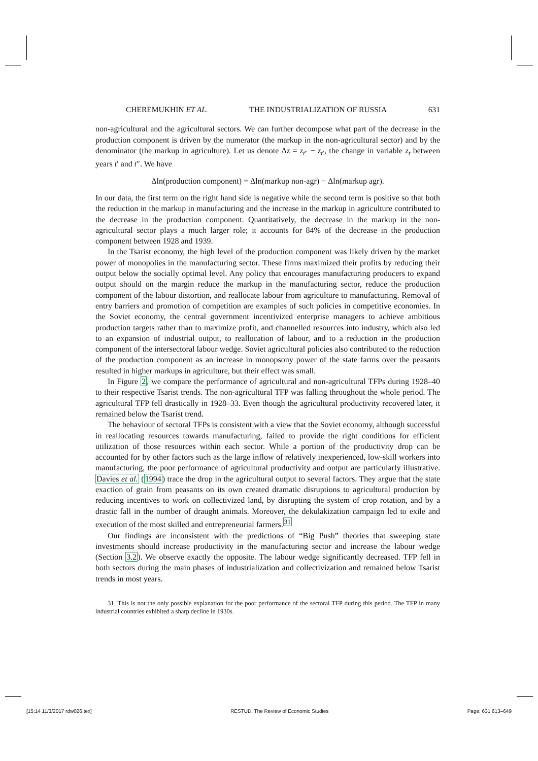CHEREMUKHIN ET AL. THE INDUSTRIALIZATION OF RUSSIA 631
non-agricultural and the agricultural sectors. We can further decompose what part of the decrease in the production component is driven by the numerator (the markup in the non-agricultural sector) and by the denominator (the markup in agriculture). Let us denote Δz = z<sub>t″</sub> − z<sub>t′</sub>, the change in variable z<sub>t</sub> between years t′ and t″. We have
Δln(production component) = Δln(markup non-agr) − Δln(markup agr).
In our data, the first term on the right hand side is negative while the second term is positive so that both the reduction in the markup in manufacturing and the increase in the markup in agriculture contributed to the decrease in the production component. Quantitatively, the decrease in the markup in the non-agricultural sector plays a much larger role; it accounts for 84% of the decrease in the production component between 1928 and 1939.
In the Tsarist economy, the high level of the production component was likely driven by the market power of monopolies in the manufacturing sector. These firms maximized their profits by reducing their output below the socially optimal level. Any policy that encourages manufacturing producers to expand output should on the margin reduce the markup in the manufacturing sector, reduce the production component of the labour distortion, and reallocate labour from agriculture to manufacturing. Removal of entry barriers and promotion of competition are examples of such policies in competitive economies. In the Soviet economy, the central government incentivized enterprise managers to achieve ambitious production targets rather than to maximize profit, and channelled resources into industry, which also led to an expansion of industrial output, to reallocation of labour, and to a reduction in the production component of the intersectoral labour wedge. Soviet agricultural policies also contributed to the reduction of the production component as an increase in monopsony power of the state farms over the peasants resulted in higher markups in agriculture, but their effect was small.
In Figure 2, we compare the performance of agricultural and non-agricultural TFPs during 1928–40 to their respective Tsarist trends. The non-agricultural TFP was falling throughout the whole period. The agricultural TFP fell drastically in 1928–33. Even though the agricultural productivity recovered later, it remained below the Tsarist trend.
The behaviour of sectoral TFPs is consistent with a view that the Soviet economy, although successful in reallocating resources towards manufacturing, failed to provide the right conditions for efficient utilization of those resources within each sector. While a portion of the productivity drop can be accounted for by other factors such as the large inflow of relatively inexperienced, low-skill workers into manufacturing, the poor performance of agricultural productivity and output are particularly illustrative. Davies et al. (1994) trace the drop in the agricultural output to several factors. They argue that the state exaction of grain from peasants on its own created dramatic disruptions to agricultural production by reducing incentives to work on collectivized land, by disrupting the system of crop rotation, and by a drastic fall in the number of draught animals. Moreover, the dekulakization campaign led to exile and execution of the most skilled and entrepreneurial farmers.<sup>31</sup>
Our findings are inconsistent with the predictions of “Big Push” theories that sweeping state investments should increase productivity in the manufacturing sector and increase the labour wedge (Section 3.2). We observe exactly the opposite. The labour wedge significantly decreased. TFP fell in both sectors during the main phases of industrialization and collectivization and remained below Tsarist trends in most years.
31. This is not the only possible explanation for the poor performance of the sectoral TFP during this period. The TFP in many industrial countries exhibited a sharp decline in 1930s.
[15:14 11/3/2017 rdw026.tex] RESTUD: The Review of Economic Studies Page: 631 613–649